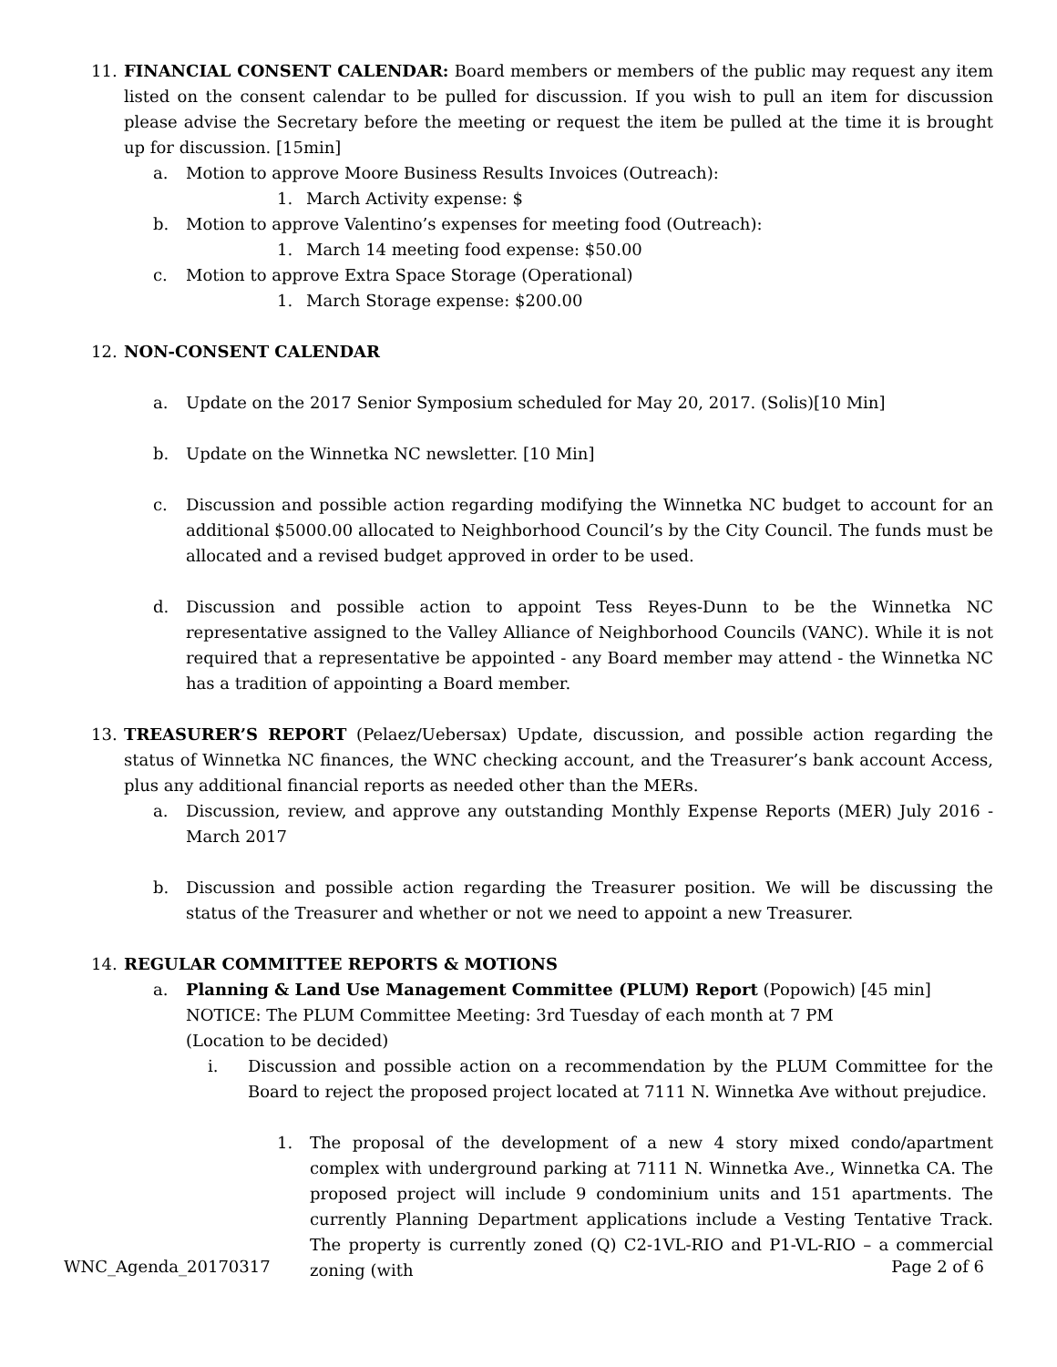11. FINANCIAL CONSENT CALENDAR: Board members or members of the public may request any item listed on the consent calendar to be pulled for discussion. If you wish to pull an item for discussion please advise the Secretary before the meeting or request the item be pulled at the time it is brought up for discussion. [15min]
a. Motion to approve Moore Business Results Invoices (Outreach):
1. March Activity expense: $
b. Motion to approve Valentino’s expenses for meeting food (Outreach):
1. March 14 meeting food expense: $50.00
c. Motion to approve Extra Space Storage (Operational)
1. March Storage expense: $200.00
12. NON-CONSENT CALENDAR
a. Update on the 2017 Senior Symposium scheduled for May 20, 2017. (Solis)[10 Min]
b. Update on the Winnetka NC newsletter. [10 Min]
c. Discussion and possible action regarding modifying the Winnetka NC budget to account for an additional $5000.00 allocated to Neighborhood Council’s by the City Council. The funds must be allocated and a revised budget approved in order to be used.
d. Discussion and possible action to appoint Tess Reyes-Dunn to be the Winnetka NC representative assigned to the Valley Alliance of Neighborhood Councils (VANC). While it is not required that a representative be appointed - any Board member may attend - the Winnetka NC has a tradition of appointing a Board member.
13. TREASURER’S REPORT (Pelaez/Uebersax) Update, discussion, and possible action regarding the status of Winnetka NC finances, the WNC checking account, and the Treasurer’s bank account Access, plus any additional financial reports as needed other than the MERs.
a. Discussion, review, and approve any outstanding Monthly Expense Reports (MER) July 2016 - March 2017
b. Discussion and possible action regarding the Treasurer position. We will be discussing the status of the Treasurer and whether or not we need to appoint a new Treasurer.
14. REGULAR COMMITTEE REPORTS & MOTIONS
a. Planning & Land Use Management Committee (PLUM) Report (Popowich) [45 min]
NOTICE: The PLUM Committee Meeting: 3rd Tuesday of each month at 7 PM
(Location to be decided)
i. Discussion and possible action on a recommendation by the PLUM Committee for the Board to reject the proposed project located at 7111 N. Winnetka Ave without prejudice.
1. The proposal of the development of a new 4 story mixed condo/apartment complex with underground parking at 7111 N. Winnetka Ave., Winnetka CA. The proposed project will include 9 condominium units and 151 apartments. The currently Planning Department applications include a Vesting Tentative Track. The property is currently zoned (Q) C2-1VL-RIO and P1-VL-RIO – a commercial zoning (with
WNC_Agenda_20170317 Page 2 of 6